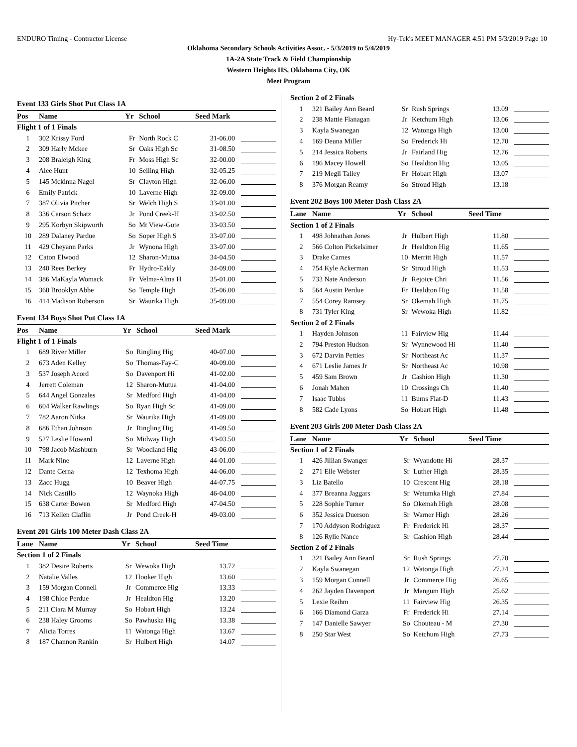ENDURO Timing - Contractor License Hy-Tek's MEET MANAGER 4:51 PM 5/3/2019 Page 10
Oklahoma Secondary Schools Activities Assoc. - 5/3/2019 to 5/4/2019
1A-2A State Track & Field Championship
Western Heights HS, Oklahoma City, OK
Meet Program
Event 133 Girls Shot Put Class 1A
| Pos | Name | Yr | School | Seed Mark | |
| --- | --- | --- | --- | --- | --- |
| Flight 1 of 1 Finals | | | | | |
| 1 | 302 Krissy Ford | Fr | North Rock C | 31-06.00 | |
| 2 | 309 Harly Mckee | Sr | Oaks High Sc | 31-08.50 | |
| 3 | 208 Braleigh King | Fr | Moss High Sc | 32-00.00 | |
| 4 | Alee Hunt | 10 | Seiling High | 32-05.25 | |
| 5 | 145 Mckinna Nagel | Sr | Clayton High | 32-06.00 | |
| 6 | Emily Patrick | 10 | Laverne High | 32-09.00 | |
| 7 | 387 Olivia Pitcher | Sr | Welch High S | 33-01.00 | |
| 8 | 336 Carson Schatz | Jr | Pond Creek-H | 33-02.50 | |
| 9 | 295 Korbyn Skipworth | So | Mt View-Gote | 33-03.50 | |
| 10 | 289 Dalaney Pardue | So | Soper High S | 33-07.00 | |
| 11 | 429 Cheyann Parks | Jr | Wynona High | 33-07.00 | |
| 12 | Caton Elwood | 12 | Sharon-Mutua | 34-04.50 | |
| 13 | 240 Rees Berkey | Fr | Hydro-Eakly | 34-09.00 | |
| 14 | 386 MaKayla Womack | Fr | Velma-Alma H | 35-01.00 | |
| 15 | 360 Brooklyn Abbe | So | Temple High | 35-06.00 | |
| 16 | 414 Madison Roberson | Sr | Waurika High | 35-09.00 | |
Event 134 Boys Shot Put Class 1A
| Pos | Name | Yr | School | Seed Mark | |
| --- | --- | --- | --- | --- | --- |
| Flight 1 of 1 Finals | | | | | |
| 1 | 689 River Miller | So | Ringling Hig | 40-07.00 | |
| 2 | 673 Aden Kelley | So | Thomas-Fay-C | 40-09.00 | |
| 3 | 537 Joseph Acord | So | Davenport Hi | 41-02.00 | |
| 4 | Jerrett Coleman | 12 | Sharon-Mutua | 41-04.00 | |
| 5 | 644 Angel Gonzales | Sr | Medford High | 41-04.00 | |
| 6 | 604 Walker Rawlings | So | Ryan High Sc | 41-09.00 | |
| 7 | 782 Aaron Nitka | Sr | Waurika High | 41-09.00 | |
| 8 | 686 Ethan Johnson | Jr | Ringling Hig | 41-09.50 | |
| 9 | 527 Leslie Howard | So | Midway High | 43-03.50 | |
| 10 | 798 Jacob Mashburn | Sr | Woodland Hig | 43-06.00 | |
| 11 | Mark Nine | 12 | Laverne High | 44-01.00 | |
| 12 | Dante Cerna | 12 | Texhoma High | 44-06.00 | |
| 13 | Zacc Hugg | 10 | Beaver High | 44-07.75 | |
| 14 | Nick Castillo | 12 | Waynoka High | 46-04.00 | |
| 15 | 638 Carter Bowen | Sr | Medford High | 47-04.50 | |
| 16 | 713 Kellen Claflin | Jr | Pond Creek-H | 49-03.00 | |
Event 201 Girls 100 Meter Dash Class 2A
| Lane | Name | Yr | School | Seed Time | |
| --- | --- | --- | --- | --- | --- |
| Section 1 of 2 Finals | | | | | |
| 1 | 382 Desire Roberts | Sr | Wewoka High | 13.72 | |
| 2 | Natalie Valles | 12 | Hooker High | 13.60 | |
| 3 | 159 Morgan Connell | Jr | Commerce Hig | 13.33 | |
| 4 | 198 Chloe Perdue | Jr | Healdton Hig | 13.20 | |
| 5 | 211 Ciara M Murray | So | Hobart High | 13.24 | |
| 6 | 238 Haley Grooms | So | Pawhuska Hig | 13.38 | |
| 7 | Alicia Torres | 11 | Watonga High | 13.67 | |
| 8 | 187 Channon Rankin | Sr | Hulbert High | 14.07 | |
| Section 2 of 2 Finals | | | | | |
| 1 | 321 Bailey Ann Beard | Sr | Rush Springs | 13.09 | |
| 2 | 238 Mattie Flanagan | Jr | Ketchum High | 13.06 | |
| 3 | Kayla Swanegan | 12 | Watonga High | 13.00 | |
| 4 | 169 Deuna Miller | So | Frederick Hi | 12.70 | |
| 5 | 214 Jessica Roberts | Jr | Fairland Hig | 12.76 | |
| 6 | 196 Macey Howell | So | Healdton Hig | 13.05 | |
| 7 | 219 Megli Talley | Fr | Hobart High | 13.07 | |
| 8 | 376 Morgan Reamy | So | Stroud High | 13.18 | |
Event 202 Boys 100 Meter Dash Class 2A
| Lane | Name | Yr | School | Seed Time | |
| --- | --- | --- | --- | --- | --- |
| Section 1 of 2 Finals | | | | | |
| 1 | 498 Johnathan Jones | Jr | Hulbert High | 11.80 | |
| 2 | 566 Colton Pickelsimer | Jr | Healdton Hig | 11.65 | |
| 3 | Drake Carnes | 10 | Merritt High | 11.57 | |
| 4 | 754 Kyle Ackerman | Sr | Stroud High | 11.53 | |
| 5 | 733 Nate Anderson | Jr | Rejoice Chri | 11.56 | |
| 6 | 564 Austin Perdue | Fr | Healdton Hig | 11.58 | |
| 7 | 554 Corey Ramsey | Sr | Okemah High | 11.75 | |
| 8 | 731 Tyler King | Sr | Wewoka High | 11.82 | |
| Section 2 of 2 Finals | | | | | |
| 1 | Hayden Johnson | 11 | Fairview Hig | 11.44 | |
| 2 | 794 Preston Hudson | Sr | Wynnewood Hi | 11.40 | |
| 3 | 672 Darvin Petties | Sr | Northeast Ac | 11.37 | |
| 4 | 671 Leslie James Jr | Sr | Northeast Ac | 10.98 | |
| 5 | 459 Sam Brown | Jr | Cashion High | 11.30 | |
| 6 | Jonah Mahen | 10 | Crossings Ch | 11.40 | |
| 7 | Isaac Tubbs | 11 | Burns Flat-D | 11.43 | |
| 8 | 582 Cade Lyons | So | Hobart High | 11.48 | |
Event 203 Girls 200 Meter Dash Class 2A
| Lane | Name | Yr | School | Seed Time | |
| --- | --- | --- | --- | --- | --- |
| Section 1 of 2 Finals | | | | | |
| 1 | 426 Jillian Swanger | Sr | Wyandotte Hi | 28.37 | |
| 2 | 271 Elle Webster | Sr | Luther High | 28.35 | |
| 3 | Liz Batello | 10 | Crescent Hig | 28.18 | |
| 4 | 377 Breanna Jaggars | Sr | Wetumka High | 27.84 | |
| 5 | 228 Sophie Turner | So | Okemah High | 28.08 | |
| 6 | 352 Jessica Duerson | Sr | Warner High | 28.26 | |
| 7 | 170 Addyson Rodriguez | Fr | Frederick Hi | 28.37 | |
| 8 | 126 Rylie Nance | Sr | Cashion High | 28.44 | |
| Section 2 of 2 Finals | | | | | |
| 1 | 321 Bailey Ann Beard | Sr | Rush Springs | 27.70 | |
| 2 | Kayla Swanegan | 12 | Watonga High | 27.24 | |
| 3 | 159 Morgan Connell | Jr | Commerce Hig | 26.65 | |
| 4 | 262 Jayden Davenport | Jr | Mangum High | 25.62 | |
| 5 | Lexie Reihm | 11 | Fairview Hig | 26.35 | |
| 6 | 166 Diamond Garza | Fr | Frederick Hi | 27.14 | |
| 7 | 147 Danielle Sawyer | So | Chouteau - M | 27.30 | |
| 8 | 250 Star West | So | Ketchum High | 27.73 | |